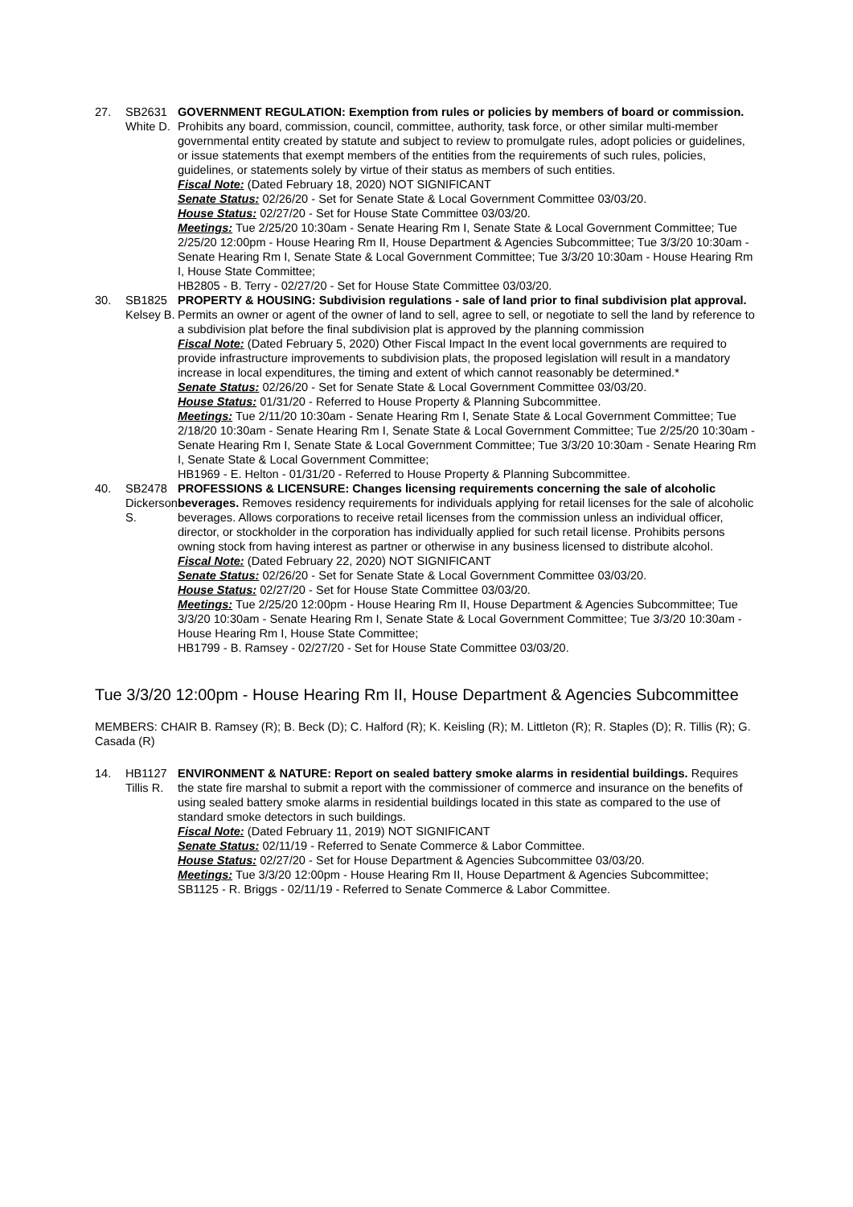27. SB2631
White D.
GOVERNMENT REGULATION: Exemption from rules or policies by members of board or commission. Prohibits any board, commission, council, committee, authority, task force, or other similar multi-member governmental entity created by statute and subject to review to promulgate rules, adopt policies or guidelines, or issue statements that exempt members of the entities from the requirements of such rules, policies, guidelines, or statements solely by virtue of their status as members of such entities.
Fiscal Note: (Dated February 18, 2020) NOT SIGNIFICANT
Senate Status: 02/26/20 - Set for Senate State & Local Government Committee 03/03/20.
House Status: 02/27/20 - Set for House State Committee 03/03/20.
Meetings: Tue 2/25/20 10:30am - Senate Hearing Rm I, Senate State & Local Government Committee; Tue 2/25/20 12:00pm - House Hearing Rm II, House Department & Agencies Subcommittee; Tue 3/3/20 10:30am - Senate Hearing Rm I, Senate State & Local Government Committee; Tue 3/3/20 10:30am - House Hearing Rm I, House State Committee;
HB2805 - B. Terry - 02/27/20 - Set for House State Committee 03/03/20.
30. SB1825
Kelsey B.
PROPERTY & HOUSING: Subdivision regulations - sale of land prior to final subdivision plat approval. Permits an owner or agent of the owner of land to sell, agree to sell, or negotiate to sell the land by reference to a subdivision plat before the final subdivision plat is approved by the planning commission
Fiscal Note: (Dated February 5, 2020) Other Fiscal Impact In the event local governments are required to provide infrastructure improvements to subdivision plats, the proposed legislation will result in a mandatory increase in local expenditures, the timing and extent of which cannot reasonably be determined.*
Senate Status: 02/26/20 - Set for Senate State & Local Government Committee 03/03/20.
House Status: 01/31/20 - Referred to House Property & Planning Subcommittee.
Meetings: Tue 2/11/20 10:30am - Senate Hearing Rm I, Senate State & Local Government Committee; Tue 2/18/20 10:30am - Senate Hearing Rm I, Senate State & Local Government Committee; Tue 2/25/20 10:30am - Senate Hearing Rm I, Senate State & Local Government Committee; Tue 3/3/20 10:30am - Senate Hearing Rm I, Senate State & Local Government Committee;
HB1969 - E. Helton - 01/31/20 - Referred to House Property & Planning Subcommittee.
40. SB2478
Dickerson
S.
PROFESSIONS & LICENSURE: Changes licensing requirements concerning the sale of alcoholic beverages. Removes residency requirements for individuals applying for retail licenses for the sale of alcoholic beverages. Allows corporations to receive retail licenses from the commission unless an individual officer, director, or stockholder in the corporation has individually applied for such retail license. Prohibits persons owning stock from having interest as partner or otherwise in any business licensed to distribute alcohol.
Fiscal Note: (Dated February 22, 2020) NOT SIGNIFICANT
Senate Status: 02/26/20 - Set for Senate State & Local Government Committee 03/03/20.
House Status: 02/27/20 - Set for House State Committee 03/03/20.
Meetings: Tue 2/25/20 12:00pm - House Hearing Rm II, House Department & Agencies Subcommittee; Tue 3/3/20 10:30am - Senate Hearing Rm I, Senate State & Local Government Committee; Tue 3/3/20 10:30am - House Hearing Rm I, House State Committee;
HB1799 - B. Ramsey - 02/27/20 - Set for House State Committee 03/03/20.
Tue 3/3/20 12:00pm - House Hearing Rm II, House Department & Agencies Subcommittee
MEMBERS: CHAIR B. Ramsey (R); B. Beck (D); C. Halford (R); K. Keisling (R); M. Littleton (R); R. Staples (D); R. Tillis (R); G. Casada (R)
14. HB1127
Tillis R.
ENVIRONMENT & NATURE: Report on sealed battery smoke alarms in residential buildings. Requires the state fire marshal to submit a report with the commissioner of commerce and insurance on the benefits of using sealed battery smoke alarms in residential buildings located in this state as compared to the use of standard smoke detectors in such buildings.
Fiscal Note: (Dated February 11, 2019) NOT SIGNIFICANT
Senate Status: 02/11/19 - Referred to Senate Commerce & Labor Committee.
House Status: 02/27/20 - Set for House Department & Agencies Subcommittee 03/03/20.
Meetings: Tue 3/3/20 12:00pm - House Hearing Rm II, House Department & Agencies Subcommittee;
SB1125 - R. Briggs - 02/11/19 - Referred to Senate Commerce & Labor Committee.